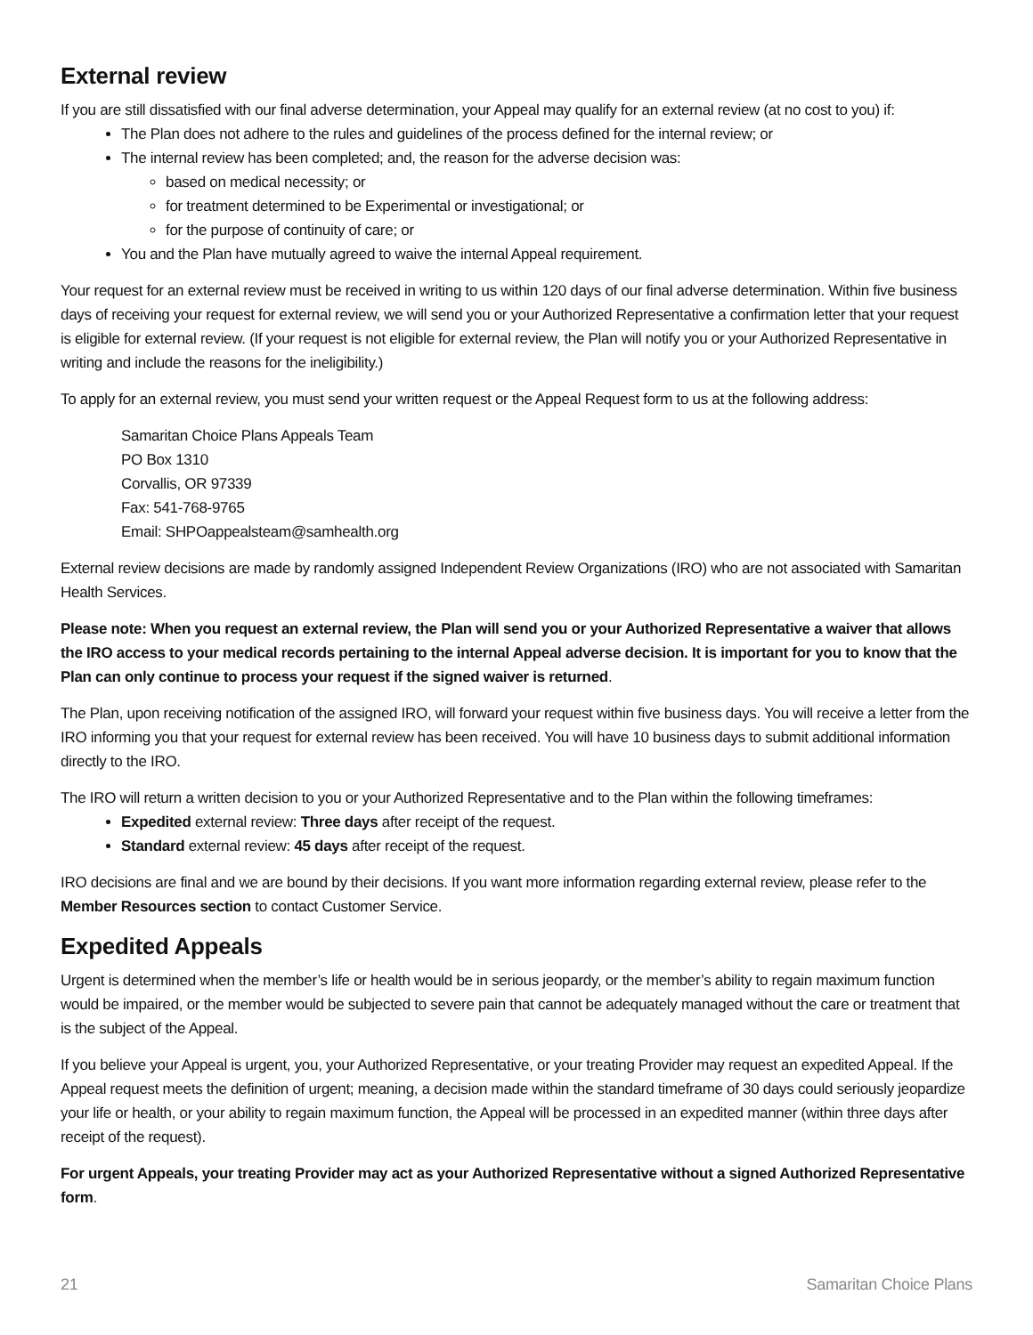External review
If you are still dissatisfied with our final adverse determination, your Appeal may qualify for an external review (at no cost to you) if:
The Plan does not adhere to the rules and guidelines of the process defined for the internal review; or
The internal review has been completed; and, the reason for the adverse decision was:
based on medical necessity; or
for treatment determined to be Experimental or investigational; or
for the purpose of continuity of care; or
You and the Plan have mutually agreed to waive the internal Appeal requirement.
Your request for an external review must be received in writing to us within 120 days of our final adverse determination. Within five business days of receiving your request for external review, we will send you or your Authorized Representative a confirmation letter that your request is eligible for external review. (If your request is not eligible for external review, the Plan will notify you or your Authorized Representative in writing and include the reasons for the ineligibility.)
To apply for an external review, you must send your written request or the Appeal Request form to us at the following address:
Samaritan Choice Plans Appeals Team
PO Box 1310
Corvallis, OR 97339
Fax: 541-768-9765
Email: SHPOappealsteam@samhealth.org
External review decisions are made by randomly assigned Independent Review Organizations (IRO) who are not associated with Samaritan Health Services.
Please note: When you request an external review, the Plan will send you or your Authorized Representative a waiver that allows the IRO access to your medical records pertaining to the internal Appeal adverse decision. It is important for you to know that the Plan can only continue to process your request if the signed waiver is returned.
The Plan, upon receiving notification of the assigned IRO, will forward your request within five business days. You will receive a letter from the IRO informing you that your request for external review has been received. You will have 10 business days to submit additional information directly to the IRO.
The IRO will return a written decision to you or your Authorized Representative and to the Plan within the following timeframes:
Expedited external review: Three days after receipt of the request.
Standard external review: 45 days after receipt of the request.
IRO decisions are final and we are bound by their decisions. If you want more information regarding external review, please refer to the Member Resources section to contact Customer Service.
Expedited Appeals
Urgent is determined when the member’s life or health would be in serious jeopardy, or the member’s ability to regain maximum function would be impaired, or the member would be subjected to severe pain that cannot be adequately managed without the care or treatment that is the subject of the Appeal.
If you believe your Appeal is urgent, you, your Authorized Representative, or your treating Provider may request an expedited Appeal. If the Appeal request meets the definition of urgent; meaning, a decision made within the standard timeframe of 30 days could seriously jeopardize your life or health, or your ability to regain maximum function, the Appeal will be processed in an expedited manner (within three days after receipt of the request).
For urgent Appeals, your treating Provider may act as your Authorized Representative without a signed Authorized Representative form.
21 Samaritan Choice Plans